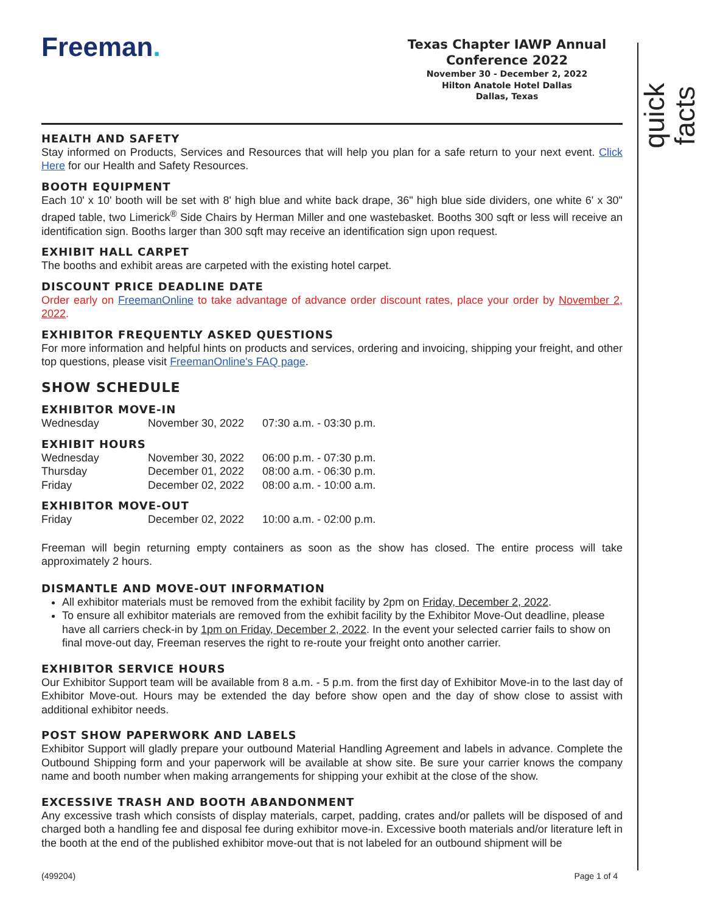quick facts
Freeman.
Texas Chapter IAWP Annual Conference 2022
November 30 - December 2, 2022
Hilton Anatole Hotel Dallas
Dallas, Texas
HEALTH AND SAFETY
Stay informed on Products, Services and Resources that will help you plan for a safe return to your next event. Click Here for our Health and Safety Resources.
BOOTH EQUIPMENT
Each 10' x 10' booth will be set with 8' high blue and white back drape, 36" high blue side dividers, one white 6' x 30" draped table, two Limerick<sup>®</sup> Side Chairs by Herman Miller and one wastebasket. Booths 300 sqft or less will receive an identification sign. Booths larger than 300 sqft may receive an identification sign upon request.
EXHIBIT HALL CARPET
The booths and exhibit areas are carpeted with the existing hotel carpet.
DISCOUNT PRICE DEADLINE DATE
Order early on FreemanOnline to take advantage of advance order discount rates, place your order by November 2, 2022.
EXHIBITOR FREQUENTLY ASKED QUESTIONS
For more information and helpful hints on products and services, ordering and invoicing, shipping your freight, and other top questions, please visit FreemanOnline's FAQ page.
SHOW SCHEDULE
EXHIBITOR MOVE-IN
| Wednesday | November 30, 2022 | 07:30 a.m. - 03:30 p.m. |
EXHIBIT HOURS
| Wednesday | November 30, 2022 | 06:00 p.m. - 07:30 p.m. |
| Thursday | December 01, 2022 | 08:00 a.m. - 06:30 p.m. |
| Friday | December 02, 2022 | 08:00 a.m. - 10:00 a.m. |
EXHIBITOR MOVE-OUT
| Friday | December 02, 2022 | 10:00 a.m. - 02:00 p.m. |
Freeman will begin returning empty containers as soon as the show has closed. The entire process will take approximately 2 hours.
DISMANTLE AND MOVE-OUT INFORMATION
All exhibitor materials must be removed from the exhibit facility by 2pm on Friday, December 2, 2022.
To ensure all exhibitor materials are removed from the exhibit facility by the Exhibitor Move-Out deadline, please have all carriers check-in by 1pm on Friday, December 2, 2022. In the event your selected carrier fails to show on final move-out day, Freeman reserves the right to re-route your freight onto another carrier.
EXHIBITOR SERVICE HOURS
Our Exhibitor Support team will be available from 8 a.m. - 5 p.m. from the first day of Exhibitor Move-in to the last day of Exhibitor Move-out. Hours may be extended the day before show open and the day of show close to assist with additional exhibitor needs.
POST SHOW PAPERWORK AND LABELS
Exhibitor Support will gladly prepare your outbound Material Handling Agreement and labels in advance. Complete the Outbound Shipping form and your paperwork will be available at show site. Be sure your carrier knows the company name and booth number when making arrangements for shipping your exhibit at the close of the show.
EXCESSIVE TRASH AND BOOTH ABANDONMENT
Any excessive trash which consists of display materials, carpet, padding, crates and/or pallets will be disposed of and charged both a handling fee and disposal fee during exhibitor move-in. Excessive booth materials and/or literature left in the booth at the end of the published exhibitor move-out that is not labeled for an outbound shipment will be
(499204) Page 1 of 4